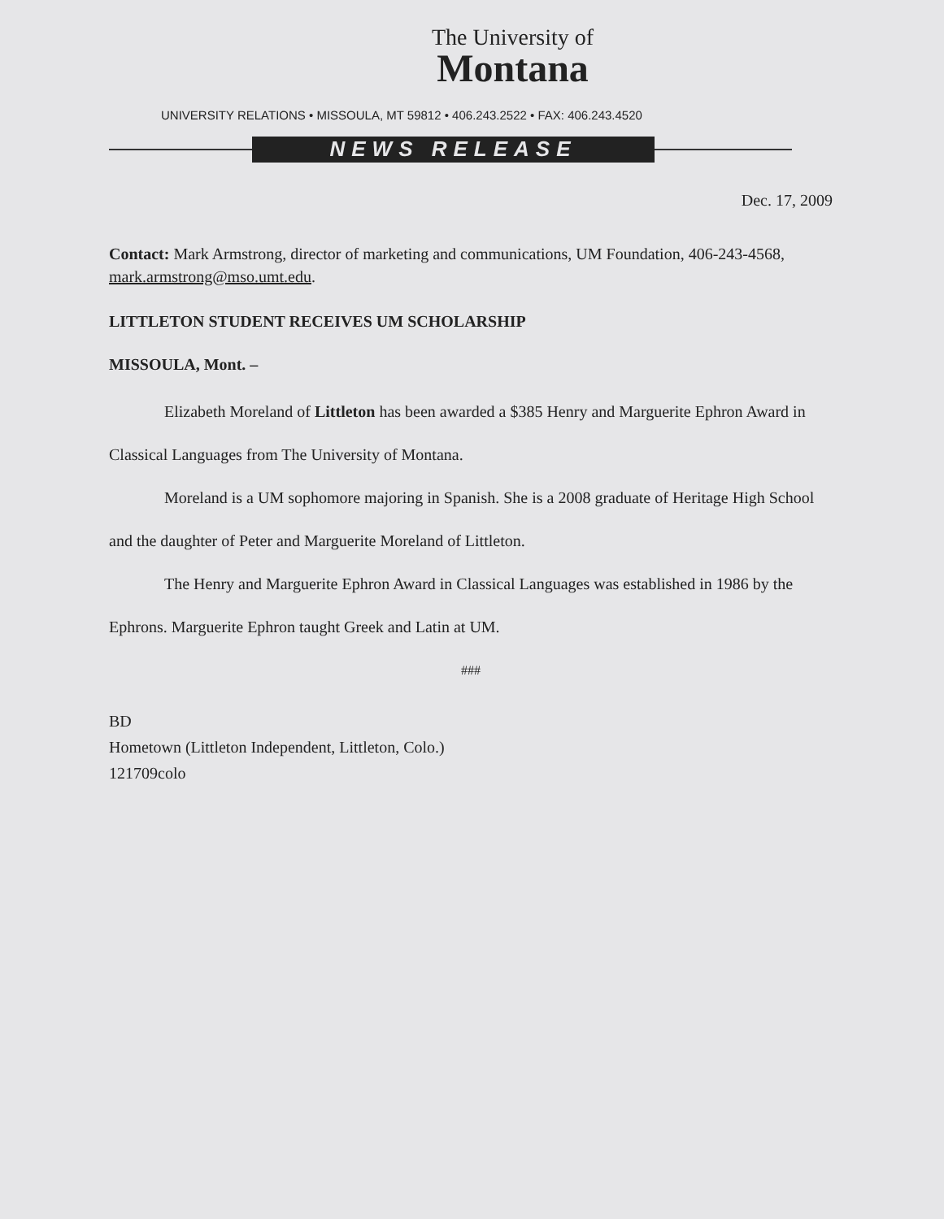The University of
Montana
UNIVERSITY RELATIONS • MISSOULA, MT 59812 • 406.243.2522 • FAX: 406.243.4520
NEWS RELEASE
Dec. 17, 2009
Contact: Mark Armstrong, director of marketing and communications, UM Foundation, 406-243-4568, mark.armstrong@mso.umt.edu.
LITTLETON STUDENT RECEIVES UM SCHOLARSHIP
MISSOULA, Mont. –
Elizabeth Moreland of Littleton has been awarded a $385 Henry and Marguerite Ephron Award in Classical Languages from The University of Montana.
Moreland is a UM sophomore majoring in Spanish. She is a 2008 graduate of Heritage High School and the daughter of Peter and Marguerite Moreland of Littleton.
The Henry and Marguerite Ephron Award in Classical Languages was established in 1986 by the Ephrons. Marguerite Ephron taught Greek and Latin at UM.
###
BD
Hometown (Littleton Independent, Littleton, Colo.)
121709colo